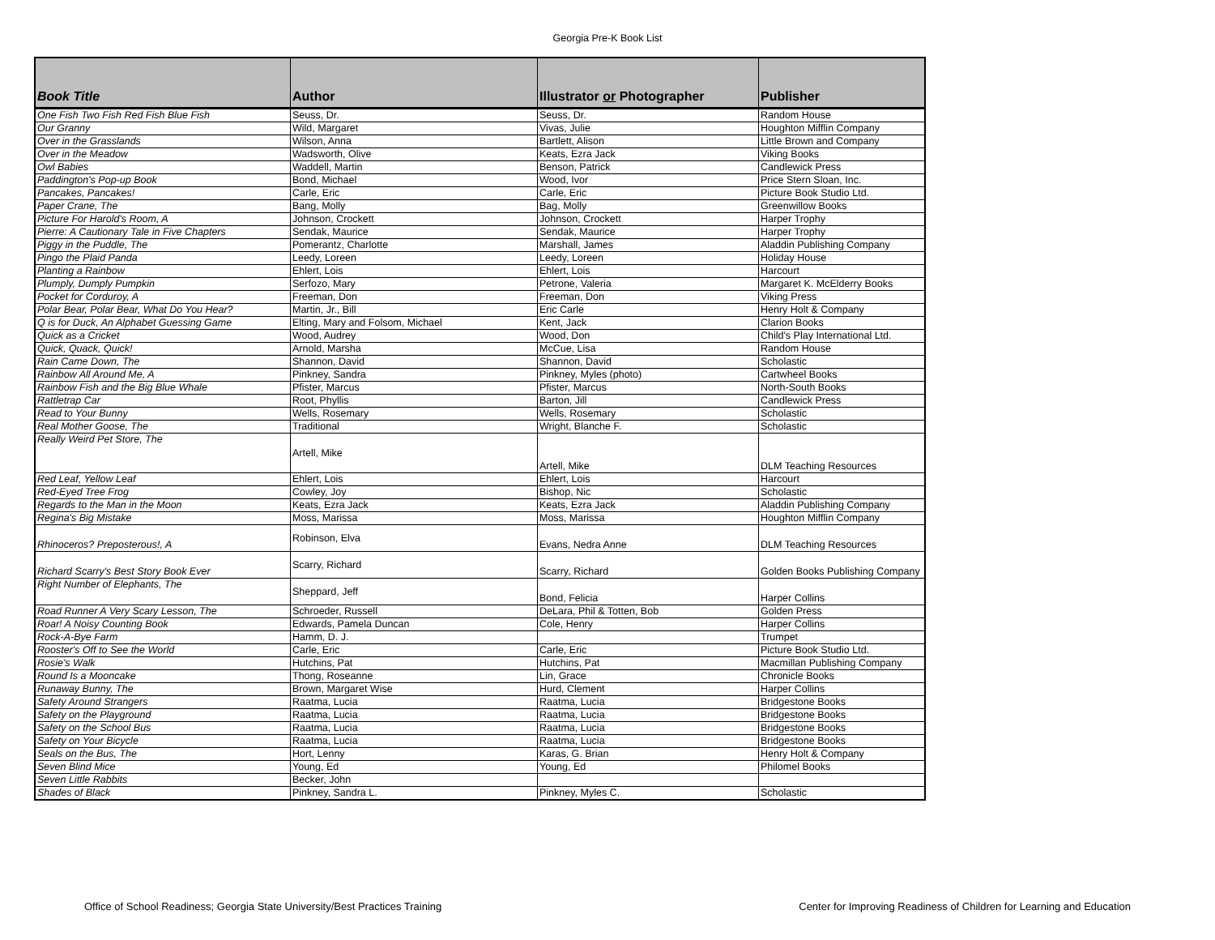Georgia Pre-K Book List
| Book Title | Author | Illustrator or Photographer | Publisher |
| --- | --- | --- | --- |
| One Fish Two Fish Red Fish Blue Fish | Seuss, Dr. | Seuss, Dr. | Random House |
| Our Granny | Wild, Margaret | Vivas, Julie | Houghton Mifflin Company |
| Over in the Grasslands | Wilson, Anna | Bartlett, Alison | Little Brown and Company |
| Over in the Meadow | Wadsworth, Olive | Keats, Ezra Jack | Viking Books |
| Owl Babies | Waddell, Martin | Benson, Patrick | Candlewick Press |
| Paddington's Pop-up Book | Bond, Michael | Wood, Ivor | Price Stern Sloan, Inc. |
| Pancakes, Pancakes! | Carle, Eric | Carle, Eric | Picture Book Studio Ltd. |
| Paper Crane, The | Bang, Molly | Bag, Molly | Greenwillow Books |
| Picture For Harold's Room, A | Johnson, Crockett | Johnson, Crockett | Harper Trophy |
| Pierre: A Cautionary Tale in Five Chapters | Sendak, Maurice | Sendak, Maurice | Harper Trophy |
| Piggy in the Puddle, The | Pomerantz, Charlotte | Marshall, James | Aladdin Publishing Company |
| Pingo the Plaid Panda | Leedy, Loreen | Leedy, Loreen | Holiday House |
| Planting a Rainbow | Ehlert, Lois | Ehlert, Lois | Harcourt |
| Plumply, Dumply Pumpkin | Serfozo, Mary | Petrone, Valeria | Margaret K. McElderry Books |
| Pocket for Corduroy, A | Freeman, Don | Freeman, Don | Viking Press |
| Polar Bear, Polar Bear, What Do You Hear? | Martin, Jr., Bill | Eric Carle | Henry Holt & Company |
| Q is for Duck, An Alphabet Guessing Game | Elting, Mary and Folsom, Michael | Kent, Jack | Clarion Books |
| Quick as a Cricket | Wood, Audrey | Wood, Don | Child's Play International Ltd. |
| Quick, Quack, Quick! | Arnold, Marsha | McCue, Lisa | Random House |
| Rain Came Down, The | Shannon, David | Shannon, David | Scholastic |
| Rainbow All Around Me, A | Pinkney, Sandra | Pinkney, Myles (photo) | Cartwheel Books |
| Rainbow Fish and the Big Blue Whale | Pfister, Marcus | Pfister, Marcus | North-South Books |
| Rattletrap Car | Root, Phyllis | Barton, Jill | Candlewick Press |
| Read to Your Bunny | Wells, Rosemary | Wells, Rosemary | Scholastic |
| Real Mother Goose, The | Traditional | Wright, Blanche F. | Scholastic |
| Really Weird Pet Store, The | Artell, Mike | Artell, Mike | DLM Teaching Resources |
| Red Leaf, Yellow Leaf | Ehlert, Lois | Ehlert, Lois | Harcourt |
| Red-Eyed Tree Frog | Cowley, Joy | Bishop, Nic | Scholastic |
| Regards to the Man in the Moon | Keats, Ezra Jack | Keats, Ezra Jack | Aladdin Publishing Company |
| Regina's Big Mistake | Moss, Marissa | Moss, Marissa | Houghton Mifflin Company |
| Rhinoceros? Preposterous!, A | Robinson, Elva | Evans, Nedra Anne | DLM Teaching Resources |
| Richard Scarry's Best Story Book Ever | Scarry, Richard | Scarry, Richard | Golden Books Publishing Company |
| Right Number of Elephants, The | Sheppard, Jeff | Bond, Felicia | Harper Collins |
| Road Runner A Very Scary Lesson, The | Schroeder, Russell | DeLara, Phil & Totten, Bob | Golden Press |
| Roar! A Noisy Counting Book | Edwards, Pamela Duncan | Cole, Henry | Harper Collins |
| Rock-A-Bye Farm | Hamm, D. J. | | Trumpet |
| Rooster's Off to See the World | Carle, Eric | Carle, Eric | Picture Book Studio Ltd. |
| Rosie's Walk | Hutchins, Pat | Hutchins, Pat | Macmillan Publishing Company |
| Round Is a Mooncake | Thong, Roseanne | Lin, Grace | Chronicle Books |
| Runaway Bunny, The | Brown, Margaret Wise | Hurd, Clement | Harper Collins |
| Safety Around Strangers | Raatma, Lucia | Raatma, Lucia | Bridgestone Books |
| Safety on the Playground | Raatma, Lucia | Raatma, Lucia | Bridgestone Books |
| Safety on the School Bus | Raatma, Lucia | Raatma, Lucia | Bridgestone Books |
| Safety on Your Bicycle | Raatma, Lucia | Raatma, Lucia | Bridgestone Books |
| Seals on the Bus, The | Hort, Lenny | Karas, G. Brian | Henry Holt & Company |
| Seven Blind Mice | Young, Ed | Young, Ed | Philomel Books |
| Seven Little Rabbits | Becker, John | | |
| Shades of Black | Pinkney, Sandra L. | Pinkney, Myles C. | Scholastic |
Office of School Readiness; Georgia State University/Best Practices Training Center for Improving Readiness of Children for Learning and Education